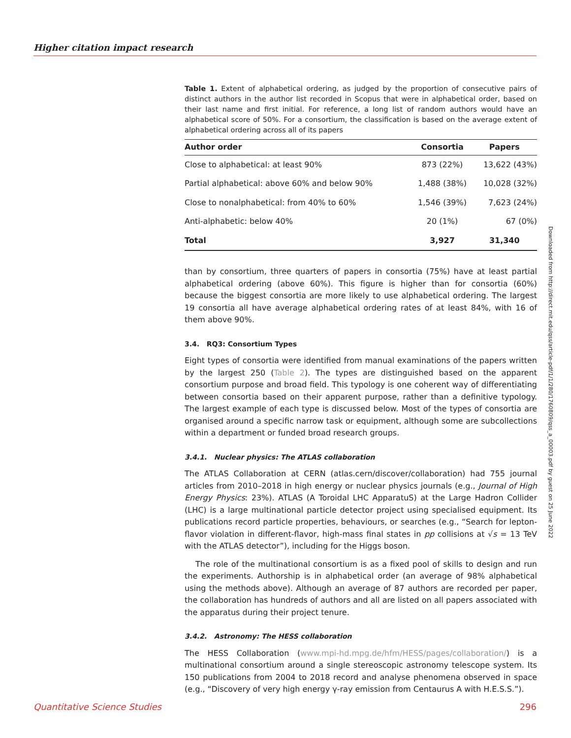Higher citation impact research
Table 1. Extent of alphabetical ordering, as judged by the proportion of consecutive pairs of distinct authors in the author list recorded in Scopus that were in alphabetical order, based on their last name and first initial. For reference, a long list of random authors would have an alphabetical score of 50%. For a consortium, the classification is based on the average extent of alphabetical ordering across all of its papers
| Author order | Consortia | Papers |
| --- | --- | --- |
| Close to alphabetical: at least 90% | 873 (22%) | 13,622 (43%) |
| Partial alphabetical: above 60% and below 90% | 1,488 (38%) | 10,028 (32%) |
| Close to nonalphabetical: from 40% to 60% | 1,546 (39%) | 7,623 (24%) |
| Anti-alphabetic: below 40% | 20 (1%) | 67 (0%) |
| Total | 3,927 | 31,340 |
than by consortium, three quarters of papers in consortia (75%) have at least partial alphabetical ordering (above 60%). This figure is higher than for consortia (60%) because the biggest consortia are more likely to use alphabetical ordering. The largest 19 consortia all have average alphabetical ordering rates of at least 84%, with 16 of them above 90%.
3.4. RQ3: Consortium Types
Eight types of consortia were identified from manual examinations of the papers written by the largest 250 (Table 2). The types are distinguished based on the apparent consortium purpose and broad field. This typology is one coherent way of differentiating between consortia based on their apparent purpose, rather than a definitive typology. The largest example of each type is discussed below. Most of the types of consortia are organised around a specific narrow task or equipment, although some are subcollections within a department or funded broad research groups.
3.4.1. Nuclear physics: The ATLAS collaboration
The ATLAS Collaboration at CERN (atlas.cern/discover/collaboration) had 755 journal articles from 2010–2018 in high energy or nuclear physics journals (e.g., Journal of High Energy Physics: 23%). ATLAS (A Toroidal LHC ApparatuS) at the Large Hadron Collider (LHC) is a large multinational particle detector project using specialised equipment. Its publications record particle properties, behaviours, or searches (e.g., “Search for lepton-flavor violation in different-flavor, high-mass final states in pp collisions at √s = 13 TeV with the ATLAS detector”), including for the Higgs boson.
The role of the multinational consortium is as a fixed pool of skills to design and run the experiments. Authorship is in alphabetical order (an average of 98% alphabetical using the methods above). Although an average of 87 authors are recorded per paper, the collaboration has hundreds of authors and all are listed on all papers associated with the apparatus during their project tenure.
3.4.2. Astronomy: The HESS collaboration
The HESS Collaboration (www.mpi-hd.mpg.de/hfm/HESS/pages/collaboration/) is a multinational consortium around a single stereoscopic astronomy telescope system. Its 150 publications from 2004 to 2018 record and analyse phenomena observed in space (e.g., “Discovery of very high energy γ-ray emission from Centaurus A with H.E.S.S.”).
Downloaded from http://direct.mit.edu/qss/article-pdf/1/1/280/1760809/qss_a_00003.pdf by guest on 25 June 2022
Quantitative Science Studies 296